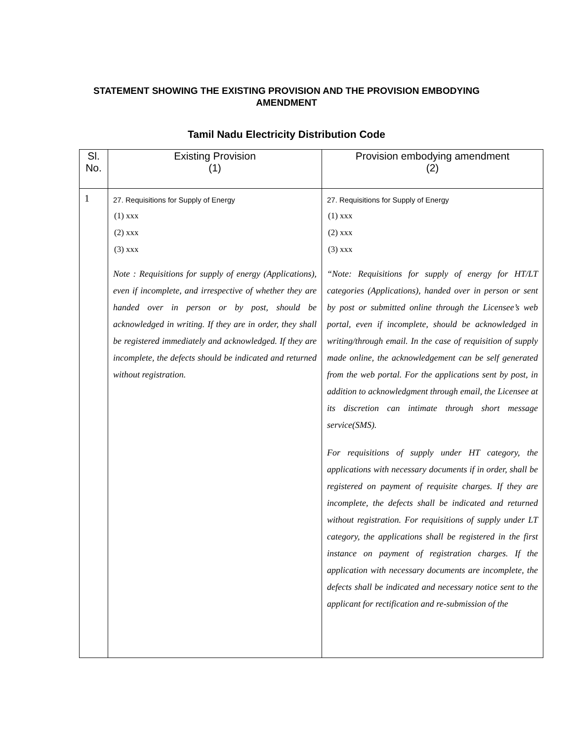STATEMENT SHOWING THE EXISTING PROVISION AND THE PROVISION EMBODYING AMENDMENT
Tamil Nadu Electricity Distribution Code
| Sl. No. | Existing Provision (1) | Provision embodying amendment (2) |
| --- | --- | --- |
| 1 | 27. Requisitions for Supply of Energy (1) xxx (2) xxx (3) xxx Note : Requisitions for supply of energy (Applications), even if incomplete, and irrespective of whether they are handed over in person or by post, should be acknowledged in writing. If they are in order, they shall be registered immediately and acknowledged. If they are incomplete, the defects should be indicated and returned without registration. | 27. Requisitions for Supply of Energy (1) xxx (2) xxx (3) xxx “Note: Requisitions for supply of energy for HT/LT categories (Applications), handed over in person or sent by post or submitted online through the Licensee’s web portal, even if incomplete, should be acknowledged in writing/through email. In the case of requisition of supply made online, the acknowledgement can be self generated from the web portal. For the applications sent by post, in addition to acknowledgment through email, the Licensee at its discretion can intimate through short message service(SMS). For requisitions of supply under HT category, the applications with necessary documents if in order, shall be registered on payment of requisite charges. If they are incomplete, the defects shall be indicated and returned without registration. For requisitions of supply under LT category, the applications shall be registered in the first instance on payment of registration charges. If the application with necessary documents are incomplete, the defects shall be indicated and necessary notice sent to the applicant for rectification and re-submission of the |